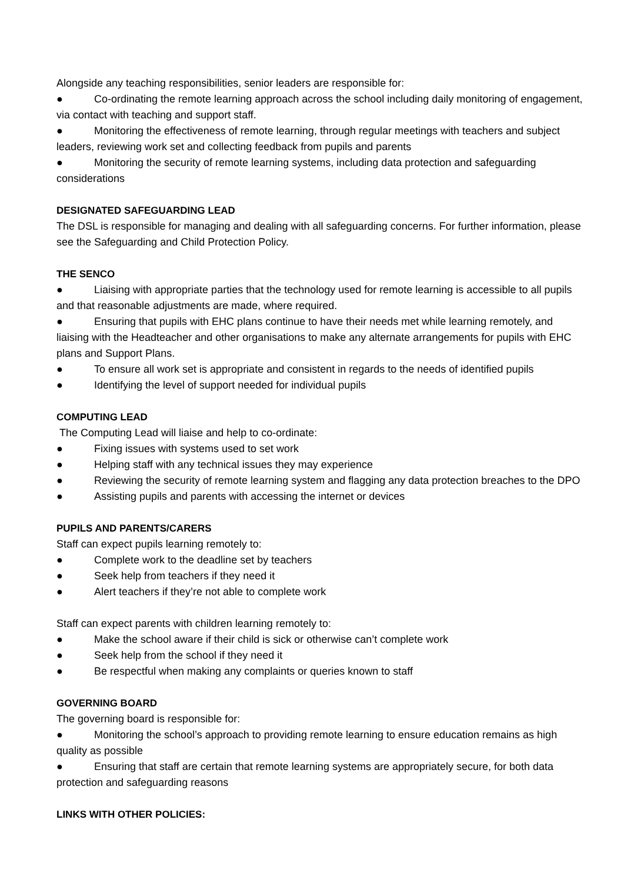Alongside any teaching responsibilities, senior leaders are responsible for:
● Co-ordinating the remote learning approach across the school including daily monitoring of engagement, via contact with teaching and support staff.
● Monitoring the effectiveness of remote learning, through regular meetings with teachers and subject leaders, reviewing work set and collecting feedback from pupils and parents
● Monitoring the security of remote learning systems, including data protection and safeguarding considerations
DESIGNATED SAFEGUARDING LEAD
The DSL is responsible for managing and dealing with all safeguarding concerns. For further information, please see the Safeguarding and Child Protection Policy.
THE SENCO
● Liaising with appropriate parties that the technology used for remote learning is accessible to all pupils and that reasonable adjustments are made, where required.
● Ensuring that pupils with EHC plans continue to have their needs met while learning remotely, and liaising with the Headteacher and other organisations to make any alternate arrangements for pupils with EHC plans and Support Plans.
● To ensure all work set is appropriate and consistent in regards to the needs of identified pupils
● Identifying the level of support needed for individual pupils
COMPUTING LEAD
The Computing Lead will liaise and help to co-ordinate:
● Fixing issues with systems used to set work
● Helping staff with any technical issues they may experience
● Reviewing the security of remote learning system and flagging any data protection breaches to the DPO
● Assisting pupils and parents with accessing the internet or devices
PUPILS AND PARENTS/CARERS
Staff can expect pupils learning remotely to:
● Complete work to the deadline set by teachers
● Seek help from teachers if they need it
● Alert teachers if they’re not able to complete work
Staff can expect parents with children learning remotely to:
● Make the school aware if their child is sick or otherwise can’t complete work
● Seek help from the school if they need it
● Be respectful when making any complaints or queries known to staff
GOVERNING BOARD
The governing board is responsible for:
● Monitoring the school’s approach to providing remote learning to ensure education remains as high quality as possible
● Ensuring that staff are certain that remote learning systems are appropriately secure, for both data protection and safeguarding reasons
LINKS WITH OTHER POLICIES: